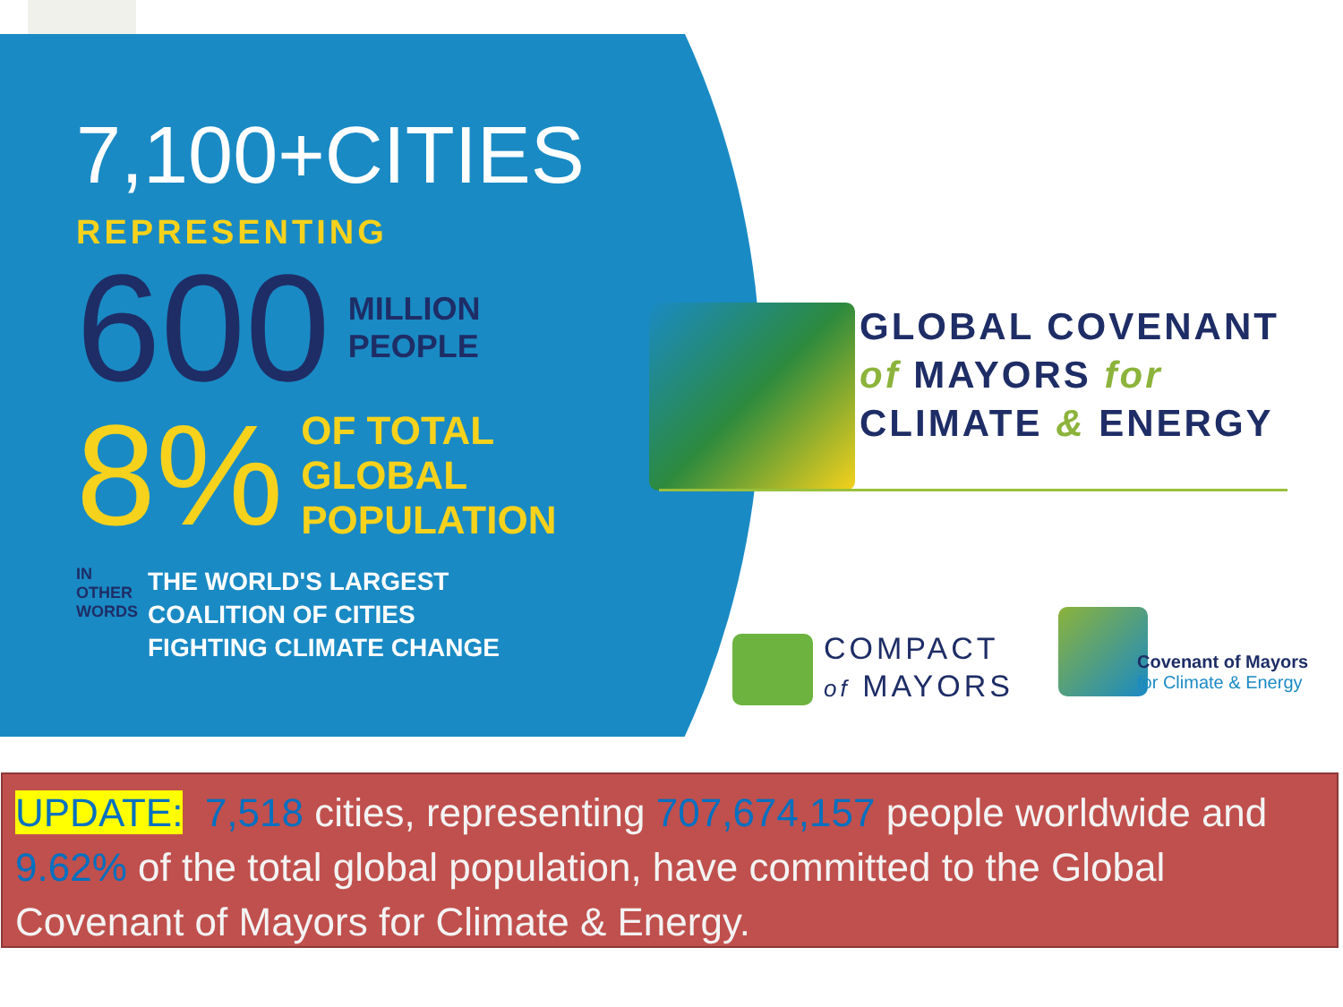7,100+CITIES
REPRESENTING
600 MILLION
PEOPLE
8% OF TOTAL
GLOBAL
POPULATION
IN OTHER WORDS THE WORLD'S LARGEST
COALITION OF CITIES
FIGHTING CLIMATE CHANGE
GLOBAL COVENANT
of MAYORS for
CLIMATE & ENERGY
COMPACT
of MAYORS
Covenant of Mayors
for Climate & Energy
UPDATE: 7,518 cities, representing 707,674,157 people worldwide and 9.62% of the total global population, have committed to the Global Covenant of Mayors for Climate & Energy.